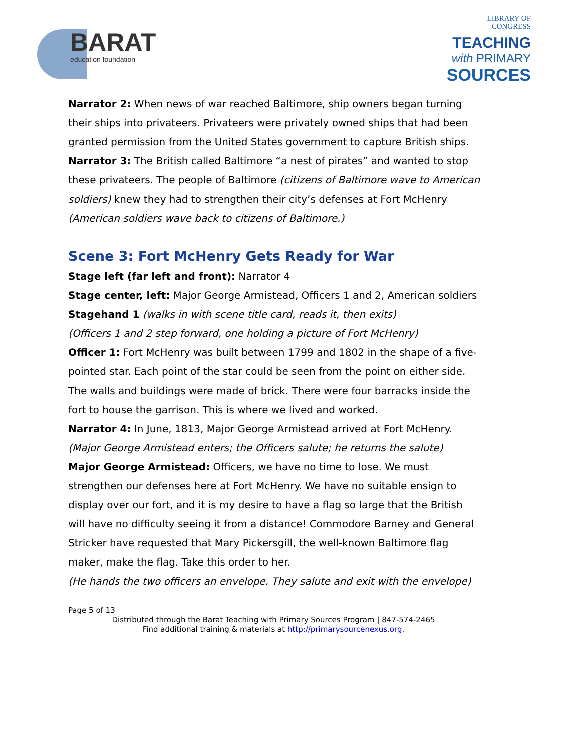BARAT
education foundation
LIBRARY OF
CONGRESS
TEACHING
with PRIMARY
SOURCES
Narrator 2: When news of war reached Baltimore, ship owners began turning their ships into privateers. Privateers were privately owned ships that had been granted permission from the United States government to capture British ships.
Narrator 3: The British called Baltimore “a nest of pirates” and wanted to stop these privateers. The people of Baltimore (citizens of Baltimore wave to American soldiers) knew they had to strengthen their city’s defenses at Fort McHenry (American soldiers wave back to citizens of Baltimore.)
Scene 3: Fort McHenry Gets Ready for War
Stage left (far left and front): Narrator 4
Stage center, left: Major George Armistead, Officers 1 and 2, American soldiers
Stagehand 1 (walks in with scene title card, reads it, then exits)
(Officers 1 and 2 step forward, one holding a picture of Fort McHenry)
Officer 1: Fort McHenry was built between 1799 and 1802 in the shape of a five-pointed star. Each point of the star could be seen from the point on either side. The walls and buildings were made of brick. There were four barracks inside the fort to house the garrison. This is where we lived and worked.
Narrator 4: In June, 1813, Major George Armistead arrived at Fort McHenry.
(Major George Armistead enters; the Officers salute; he returns the salute)
Major George Armistead: Officers, we have no time to lose. We must strengthen our defenses here at Fort McHenry. We have no suitable ensign to display over our fort, and it is my desire to have a flag so large that the British will have no difficulty seeing it from a distance! Commodore Barney and General Stricker have requested that Mary Pickersgill, the well-known Baltimore flag maker, make the flag. Take this order to her.
(He hands the two officers an envelope. They salute and exit with the envelope)
Page 5 of 13
Distributed through the Barat Teaching with Primary Sources Program | 847-574-2465
Find additional training & materials at http://primarysourcenexus.org.